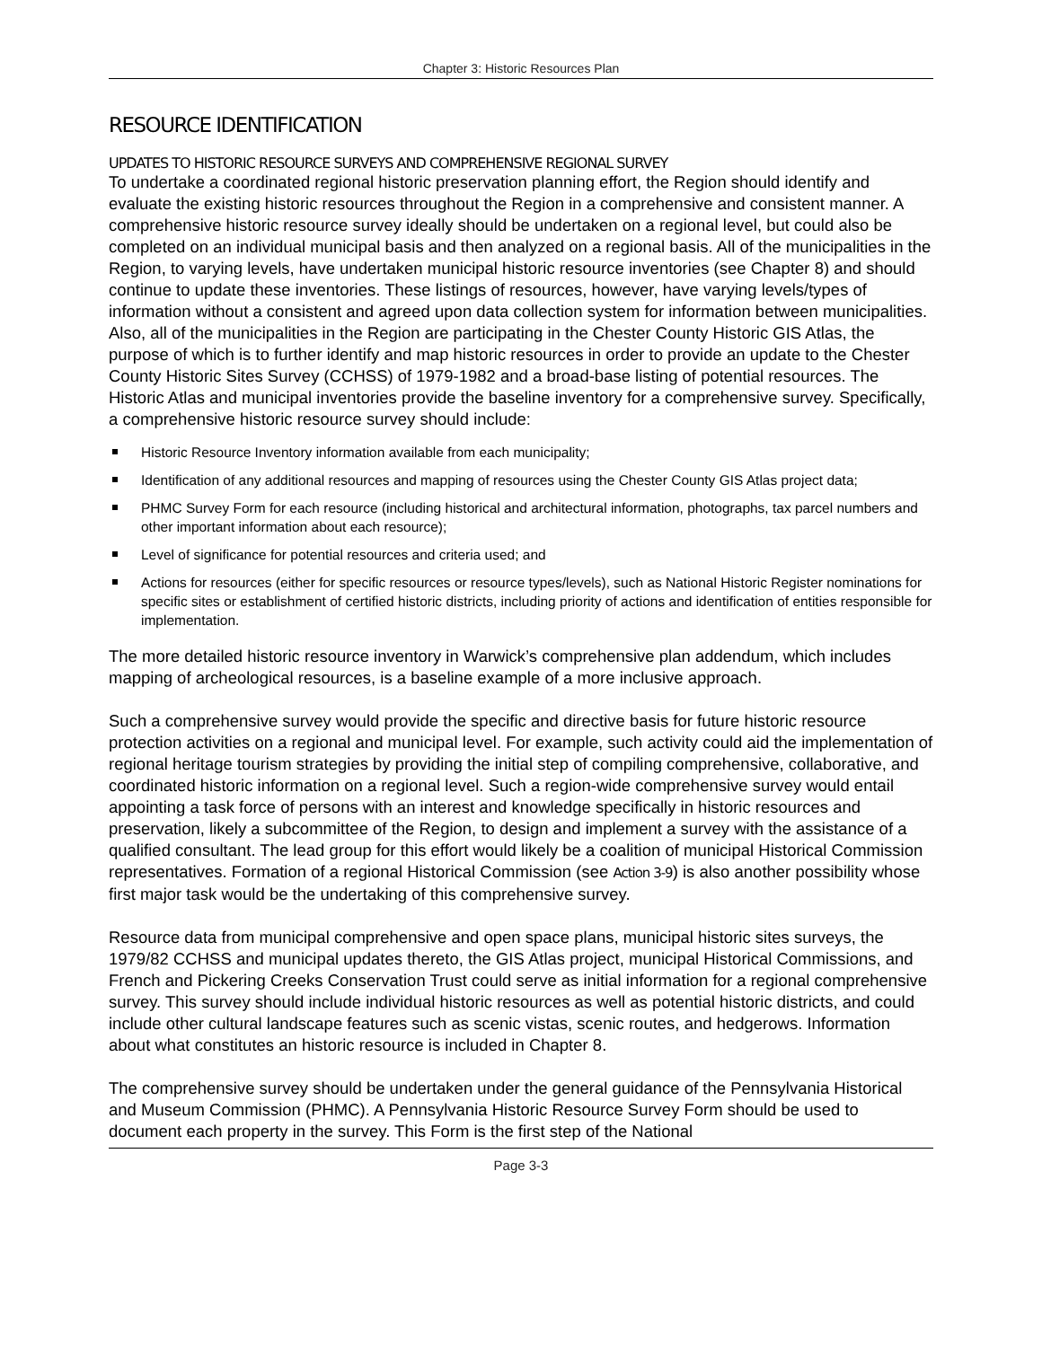Chapter 3: Historic Resources Plan
RESOURCE IDENTIFICATION
UPDATES TO HISTORIC RESOURCE SURVEYS AND COMPREHENSIVE REGIONAL SURVEY
To undertake a coordinated regional historic preservation planning effort, the Region should identify and evaluate the existing historic resources throughout the Region in a comprehensive and consistent manner. A comprehensive historic resource survey ideally should be undertaken on a regional level, but could also be completed on an individual municipal basis and then analyzed on a regional basis. All of the municipalities in the Region, to varying levels, have undertaken municipal historic resource inventories (see Chapter 8) and should continue to update these inventories. These listings of resources, however, have varying levels/types of information without a consistent and agreed upon data collection system for information between municipalities. Also, all of the municipalities in the Region are participating in the Chester County Historic GIS Atlas, the purpose of which is to further identify and map historic resources in order to provide an update to the Chester County Historic Sites Survey (CCHSS) of 1979-1982 and a broad-base listing of potential resources. The Historic Atlas and municipal inventories provide the baseline inventory for a comprehensive survey. Specifically, a comprehensive historic resource survey should include:
Historic Resource Inventory information available from each municipality;
Identification of any additional resources and mapping of resources using the Chester County GIS Atlas project data;
PHMC Survey Form for each resource (including historical and architectural information, photographs, tax parcel numbers and other important information about each resource);
Level of significance for potential resources and criteria used; and
Actions for resources (either for specific resources or resource types/levels), such as National Historic Register nominations for specific sites or establishment of certified historic districts, including priority of actions and identification of entities responsible for implementation.
The more detailed historic resource inventory in Warwick’s comprehensive plan addendum, which includes mapping of archeological resources, is a baseline example of a more inclusive approach.
Such a comprehensive survey would provide the specific and directive basis for future historic resource protection activities on a regional and municipal level. For example, such activity could aid the implementation of regional heritage tourism strategies by providing the initial step of compiling comprehensive, collaborative, and coordinated historic information on a regional level. Such a region-wide comprehensive survey would entail appointing a task force of persons with an interest and knowledge specifically in historic resources and preservation, likely a subcommittee of the Region, to design and implement a survey with the assistance of a qualified consultant. The lead group for this effort would likely be a coalition of municipal Historical Commission representatives. Formation of a regional Historical Commission (see Action 3-9) is also another possibility whose first major task would be the undertaking of this comprehensive survey.
Resource data from municipal comprehensive and open space plans, municipal historic sites surveys, the 1979/82 CCHSS and municipal updates thereto, the GIS Atlas project, municipal Historical Commissions, and French and Pickering Creeks Conservation Trust could serve as initial information for a regional comprehensive survey. This survey should include individual historic resources as well as potential historic districts, and could include other cultural landscape features such as scenic vistas, scenic routes, and hedgerows. Information about what constitutes an historic resource is included in Chapter 8.
The comprehensive survey should be undertaken under the general guidance of the Pennsylvania Historical and Museum Commission (PHMC). A Pennsylvania Historic Resource Survey Form should be used to document each property in the survey. This Form is the first step of the National
Page 3-3